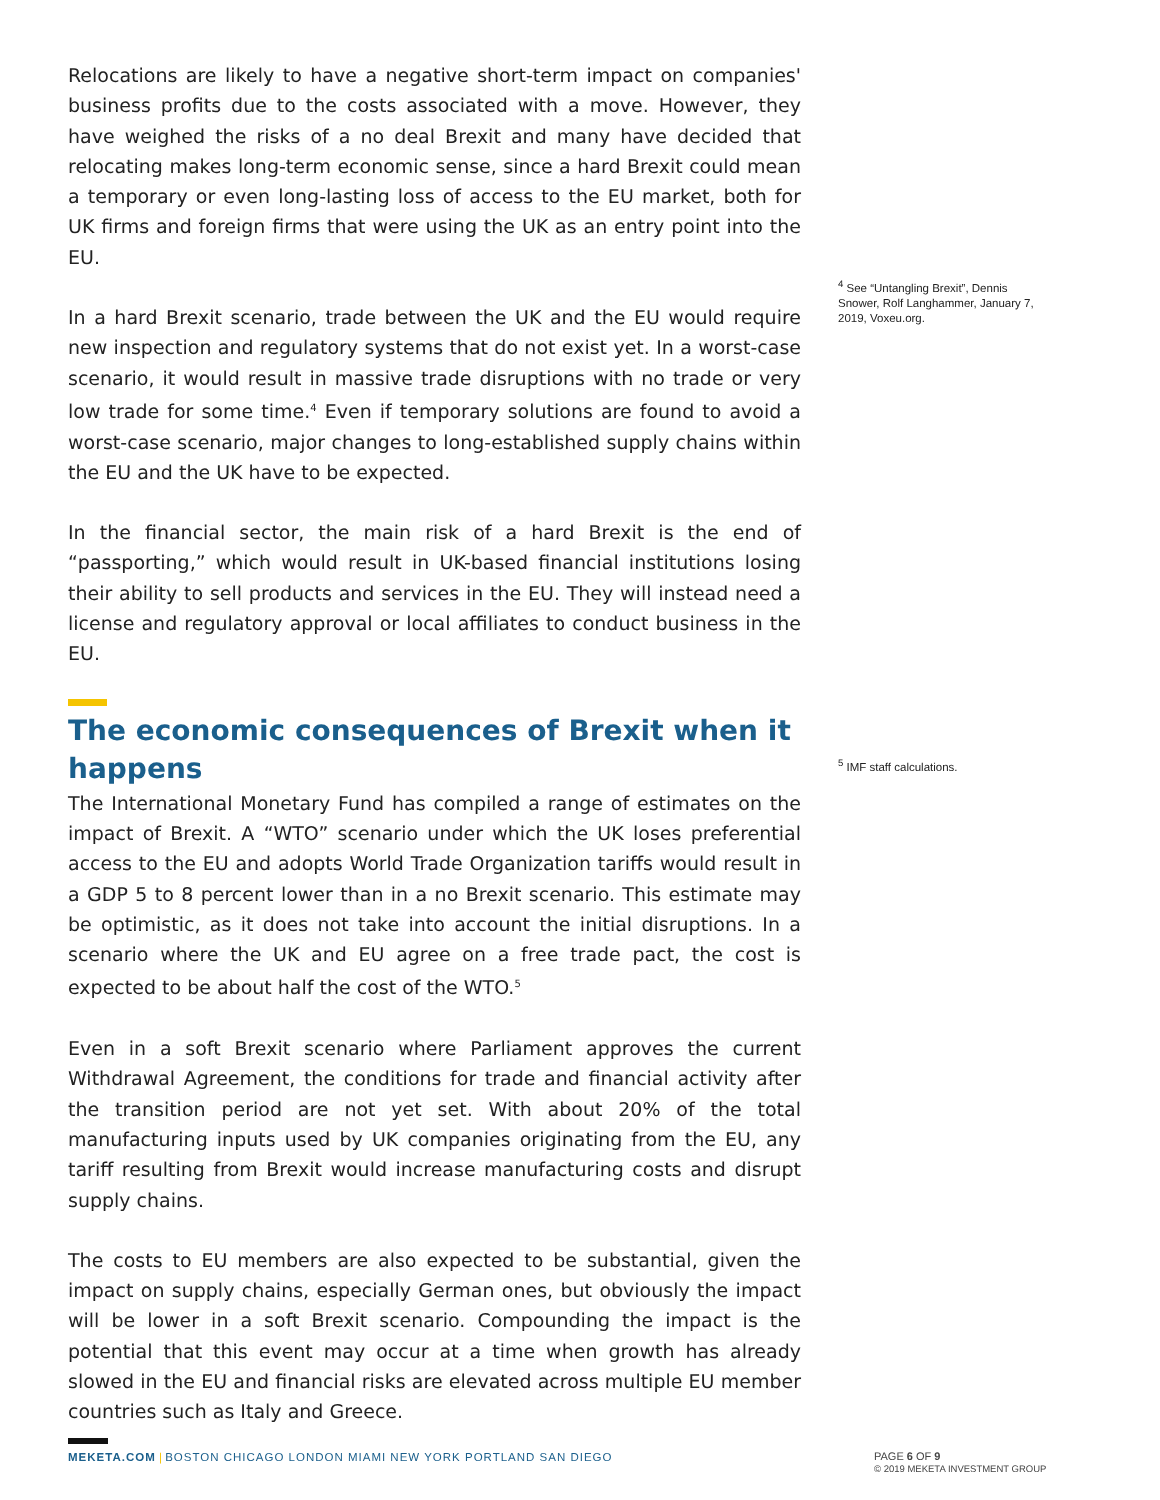Relocations are likely to have a negative short-term impact on companies' business profits due to the costs associated with a move. However, they have weighed the risks of a no deal Brexit and many have decided that relocating makes long-term economic sense, since a hard Brexit could mean a temporary or even long-lasting loss of access to the EU market, both for UK firms and foreign firms that were using the UK as an entry point into the EU.
In a hard Brexit scenario, trade between the UK and the EU would require new inspection and regulatory systems that do not exist yet. In a worst-case scenario, it would result in massive trade disruptions with no trade or very low trade for some time.<sup>4</sup> Even if temporary solutions are found to avoid a worst-case scenario, major changes to long-established supply chains within the EU and the UK have to be expected.
In the financial sector, the main risk of a hard Brexit is the end of “passporting,” which would result in UK-based financial institutions losing their ability to sell products and services in the EU. They will instead need a license and regulatory approval or local affiliates to conduct business in the EU.
The economic consequences of Brexit when it happens
The International Monetary Fund has compiled a range of estimates on the impact of Brexit. A “WTO” scenario under which the UK loses preferential access to the EU and adopts World Trade Organization tariffs would result in a GDP 5 to 8 percent lower than in a no Brexit scenario. This estimate may be optimistic, as it does not take into account the initial disruptions. In a scenario where the UK and EU agree on a free trade pact, the cost is expected to be about half the cost of the WTO.<sup>5</sup>
Even in a soft Brexit scenario where Parliament approves the current Withdrawal Agreement, the conditions for trade and financial activity after the transition period are not yet set. With about 20% of the total manufacturing inputs used by UK companies originating from the EU, any tariff resulting from Brexit would increase manufacturing costs and disrupt supply chains.
The costs to EU members are also expected to be substantial, given the impact on supply chains, especially German ones, but obviously the impact will be lower in a soft Brexit scenario. Compounding the impact is the potential that this event may occur at a time when growth has already slowed in the EU and financial risks are elevated across multiple EU member countries such as Italy and Greece.
<sup>4</sup> See “Untangling Brexit”, Dennis Snower, Rolf Langhammer, January 7, 2019, Voxeu.org.
<sup>5</sup> IMF staff calculations.
MEKETA.COM | BOSTON CHICAGO LONDON MIAMI NEW YORK PORTLAND SAN DIEGO
PAGE 6 OF 9
© 2019 MEKETA INVESTMENT GROUP